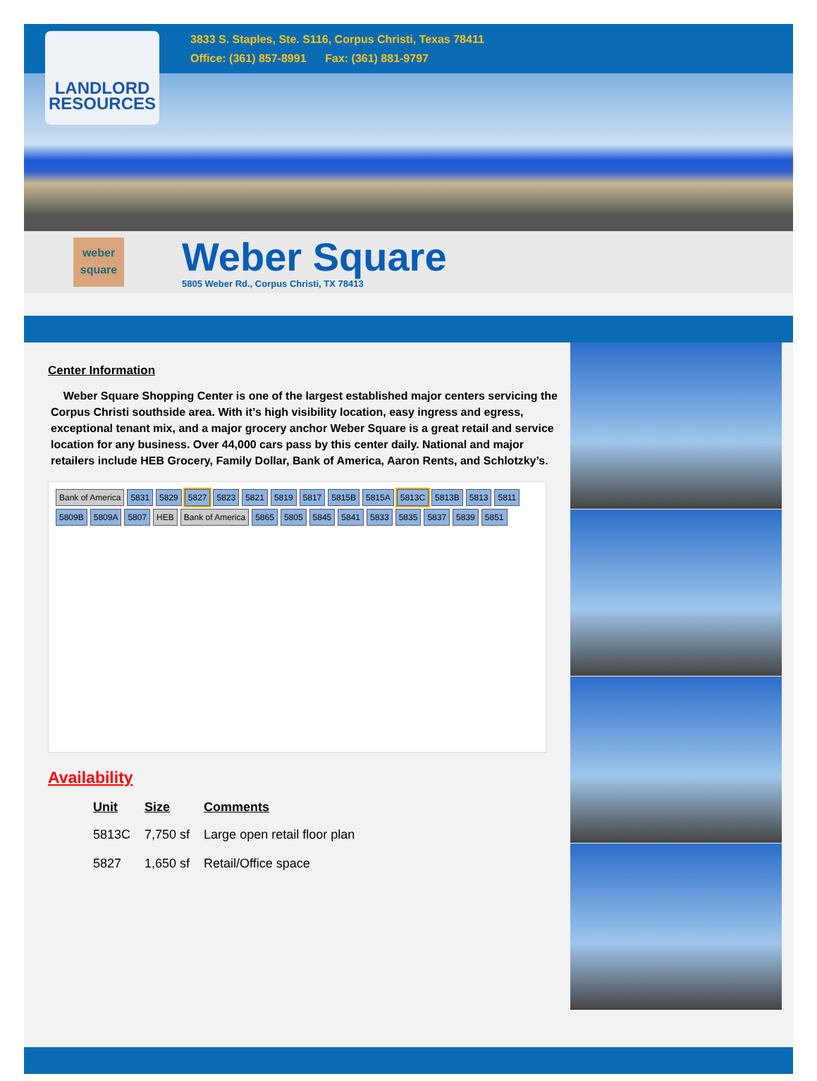LANDLORD
RESOURCES
3833 S. Staples, Ste. S116, Corpus Christi, Texas 78411
Office: (361) 857-8991 Fax: (361) 881-9797
weber
square
Weber Square
5805 Weber Rd., Corpus Christi, TX 78413
Center Information
Weber Square Shopping Center is one of the largest established major centers servicing the Corpus Christi southside area. With it’s high visibility location, easy ingress and egress, exceptional tenant mix, and a major grocery anchor Weber Square is a great retail and service location for any business. Over 44,000 cars pass by this center daily. National and major retailers include HEB Grocery, Family Dollar, Bank of America, Aaron Rents, and Schlotzky’s.
Bank of America 5831 5829 5827 5823 5821 5819 5817 5815B 5815A 5813C 5813B 5813 5811 5809B 5809A 5807 HEB Bank of America 5865 5805 5845 5841 5833 5835 5837 5839 5851
Availability
| Unit | Size | Comments |
| --- | --- | --- |
| 5813C | 7,750 sf | Large open retail floor plan |
| 5827 | 1,650 sf | Retail/Office space |